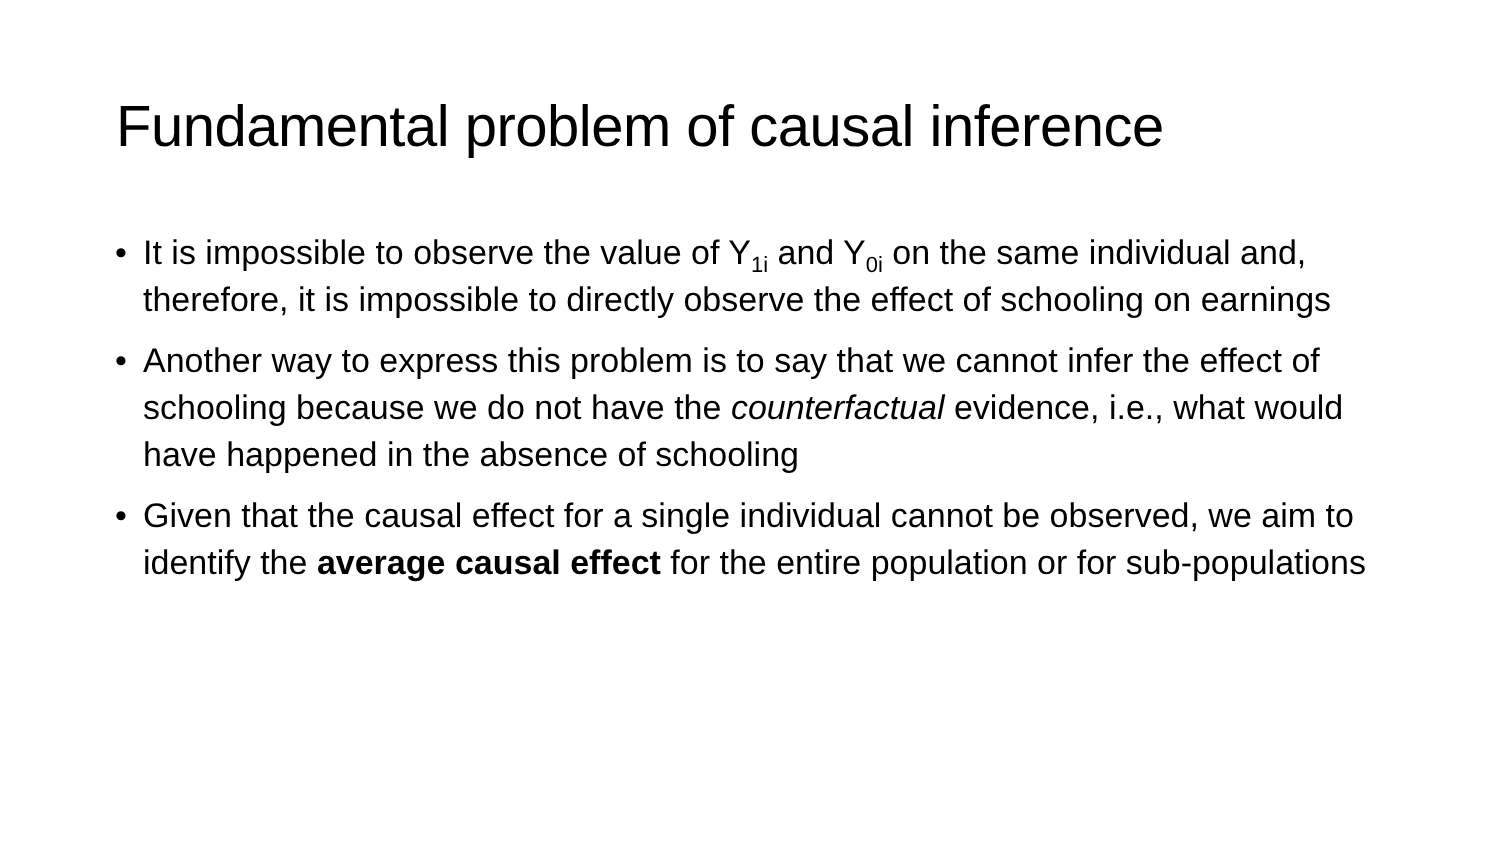Fundamental problem of causal inference
• It is impossible to observe the value of Y<sub>1i</sub> and Y<sub>0i</sub> on the same individual and, therefore, it is impossible to directly observe the effect of schooling on earnings
• Another way to express this problem is to say that we cannot infer the effect of schooling because we do not have the counterfactual evidence, i.e., what would have happened in the absence of schooling
• Given that the causal effect for a single individual cannot be observed, we aim to identify the average causal effect for the entire population or for sub-populations